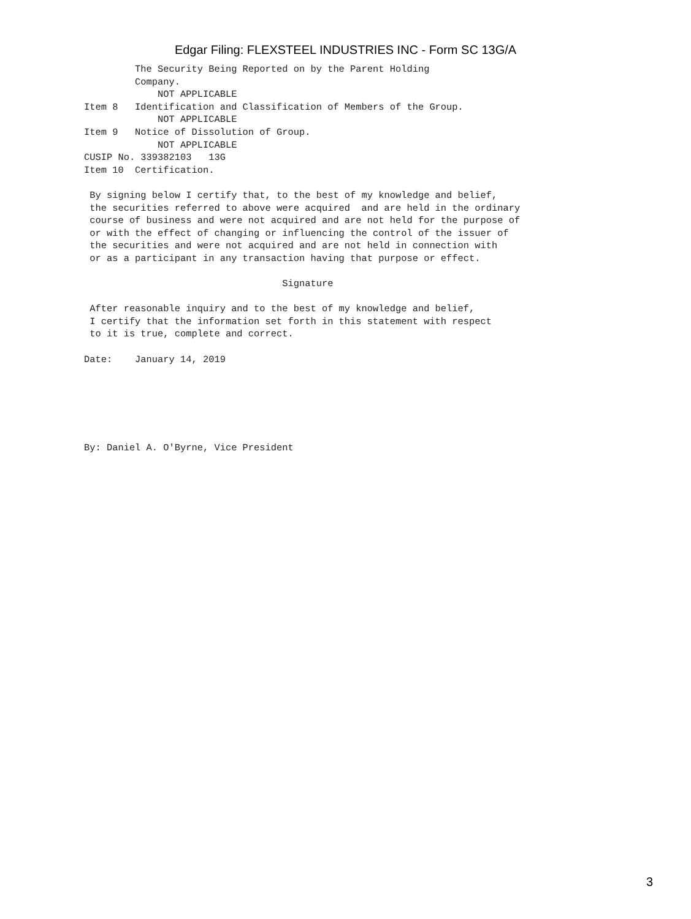Edgar Filing: FLEXSTEEL INDUSTRIES INC - Form SC 13G/A
         The Security Being Reported on by the Parent Holding
         Company.
             NOT APPLICABLE
Item 8   Identification and Classification of Members of the Group.
             NOT APPLICABLE
Item 9   Notice of Dissolution of Group.
             NOT APPLICABLE
CUSIP No. 339382103   13G
Item 10  Certification.

 By signing below I certify that, to the best of my knowledge and belief,
 the securities referred to above were acquired  and are held in the ordinary
 course of business and were not acquired and are not held for the purpose of
 or with the effect of changing or influencing the control of the issuer of
 the securities and were not acquired and are not held in connection with
 or as a participant in any transaction having that purpose or effect.

                                   Signature

 After reasonable inquiry and to the best of my knowledge and belief,
 I certify that the information set forth in this statement with respect
 to it is true, complete and correct.

Date:    January 14, 2019






By: Daniel A. O'Byrne, Vice President
3